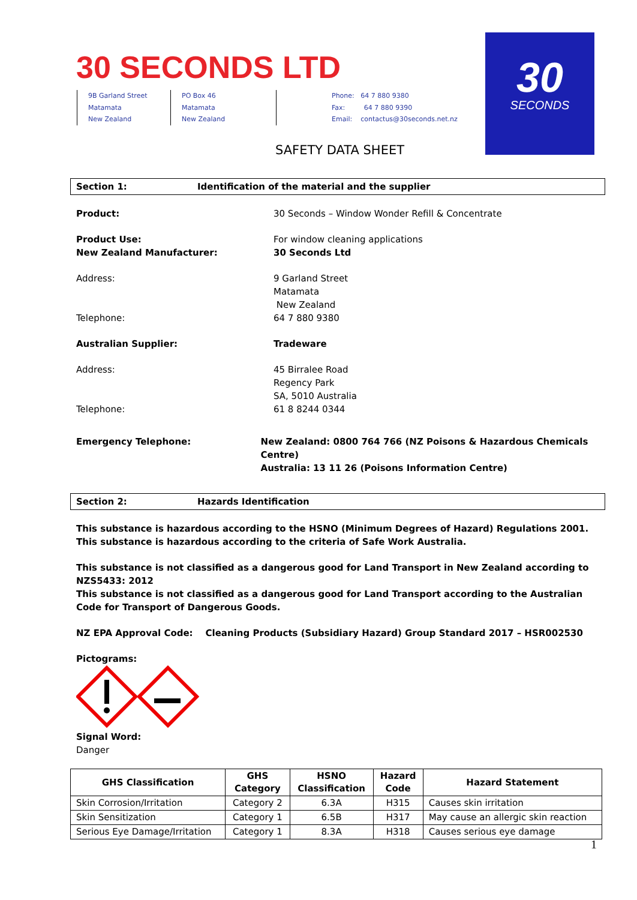30 SECONDS LTD
9B Garland Street
Matamata
New Zealand
PO Box 46
Matamata
New Zealand
Phone: 64 7 880 9380
Fax: 64 7 880 9390
Email: contactus@30seconds.net.nz
30
SECONDS
SAFETY DATA SHEET
Section 1: Identification of the material and the supplier
Product: 30 Seconds – Window Wonder Refill & Concentrate
Product Use: For window cleaning applications
New Zealand Manufacturer: 30 Seconds Ltd
Address: 9 Garland Street
Matamata
New Zealand
Telephone: 64 7 880 9380
Australian Supplier: Tradeware
Address: 45 Birralee Road
Regency Park
SA, 5010 Australia
Telephone: 61 8 8244 0344
Emergency Telephone: New Zealand: 0800 764 766 (NZ Poisons & Hazardous Chemicals Centre)
Australia: 13 11 26 (Poisons Information Centre)
Section 2: Hazards Identification
This substance is hazardous according to the HSNO (Minimum Degrees of Hazard) Regulations 2001.
This substance is hazardous according to the criteria of Safe Work Australia.
This substance is not classified as a dangerous good for Land Transport in New Zealand according to NZS5433: 2012
This substance is not classified as a dangerous good for Land Transport according to the Australian Code for Transport of Dangerous Goods.
NZ EPA Approval Code: Cleaning Products (Subsidiary Hazard) Group Standard 2017 – HSR002530
Pictograms:
Signal Word:
Danger
| GHS Classification | GHS Category | HSNO Classification | Hazard Code | Hazard Statement |
| --- | --- | --- | --- | --- |
| Skin Corrosion/Irritation | Category 2 | 6.3A | H315 | Causes skin irritation |
| Skin Sensitization | Category 1 | 6.5B | H317 | May cause an allergic skin reaction |
| Serious Eye Damage/Irritation | Category 1 | 8.3A | H318 | Causes serious eye damage |
1